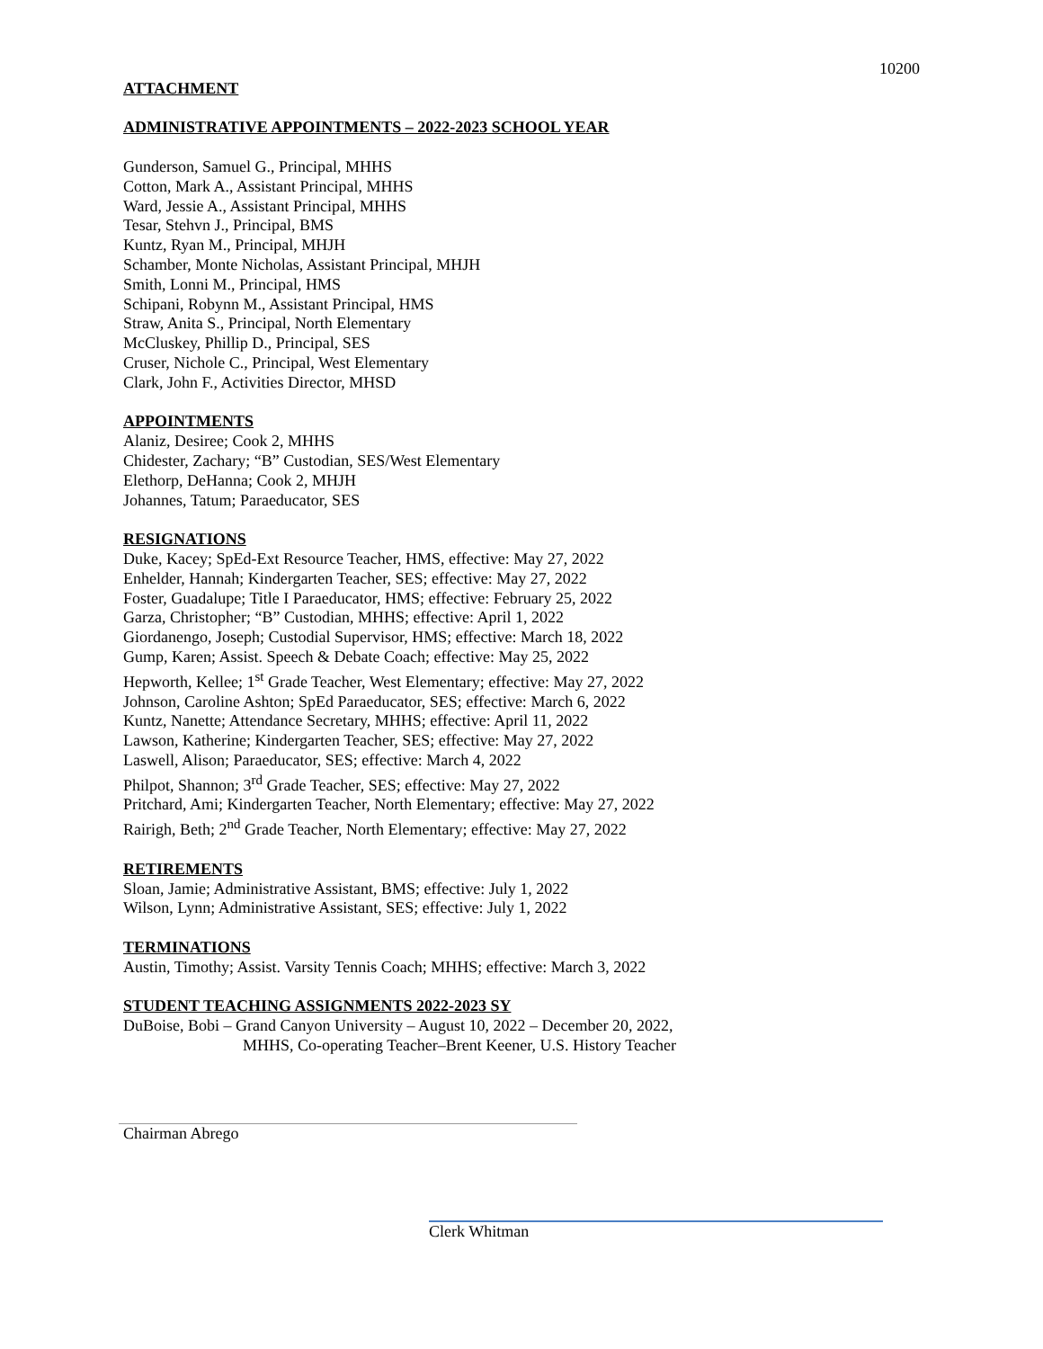10200
ATTACHMENT
ADMINISTRATIVE APPOINTMENTS – 2022-2023 SCHOOL YEAR
Gunderson, Samuel G., Principal, MHHS
Cotton, Mark A., Assistant Principal, MHHS
Ward, Jessie A., Assistant Principal, MHHS
Tesar, Stehvn J., Principal, BMS
Kuntz, Ryan M., Principal, MHJH
Schamber, Monte Nicholas, Assistant Principal, MHJH
Smith, Lonni M., Principal, HMS
Schipani, Robynn M., Assistant Principal, HMS
Straw, Anita S., Principal, North Elementary
McCluskey, Phillip D., Principal, SES
Cruser, Nichole C., Principal, West Elementary
Clark, John F., Activities Director, MHSD
APPOINTMENTS
Alaniz, Desiree; Cook 2, MHHS
Chidester, Zachary; “B” Custodian, SES/West Elementary
Elethorp, DeHanna; Cook 2, MHJH
Johannes, Tatum; Paraeducator, SES
RESIGNATIONS
Duke, Kacey; SpEd-Ext Resource Teacher, HMS, effective: May 27, 2022
Enhelder, Hannah; Kindergarten Teacher, SES; effective: May 27, 2022
Foster, Guadalupe; Title I Paraeducator, HMS; effective: February 25, 2022
Garza, Christopher; “B” Custodian, MHHS; effective: April 1, 2022
Giordanengo, Joseph; Custodial Supervisor, HMS; effective: March 18, 2022
Gump, Karen; Assist. Speech & Debate Coach; effective: May 25, 2022
Hepworth, Kellee; 1<sup>st</sup> Grade Teacher, West Elementary; effective: May 27, 2022
Johnson, Caroline Ashton; SpEd Paraeducator, SES; effective: March 6, 2022
Kuntz, Nanette; Attendance Secretary, MHHS; effective: April 11, 2022
Lawson, Katherine; Kindergarten Teacher, SES; effective: May 27, 2022
Laswell, Alison; Paraeducator, SES; effective: March 4, 2022
Philpot, Shannon; 3<sup>rd</sup> Grade Teacher, SES; effective: May 27, 2022
Pritchard, Ami; Kindergarten Teacher, North Elementary; effective: May 27, 2022
Rairigh, Beth; 2<sup>nd</sup> Grade Teacher, North Elementary; effective: May 27, 2022
RETIREMENTS
Sloan, Jamie; Administrative Assistant, BMS; effective: July 1, 2022
Wilson, Lynn; Administrative Assistant, SES; effective: July 1, 2022
TERMINATIONS
Austin, Timothy; Assist. Varsity Tennis Coach; MHHS; effective: March 3, 2022
STUDENT TEACHING ASSIGNMENTS 2022-2023 SY
DuBoise, Bobi – Grand Canyon University – August 10, 2022 – December 20, 2022,
MHHS, Co-operating Teacher–Brent Keener, U.S. History Teacher
Chairman Abrego
Clerk Whitman